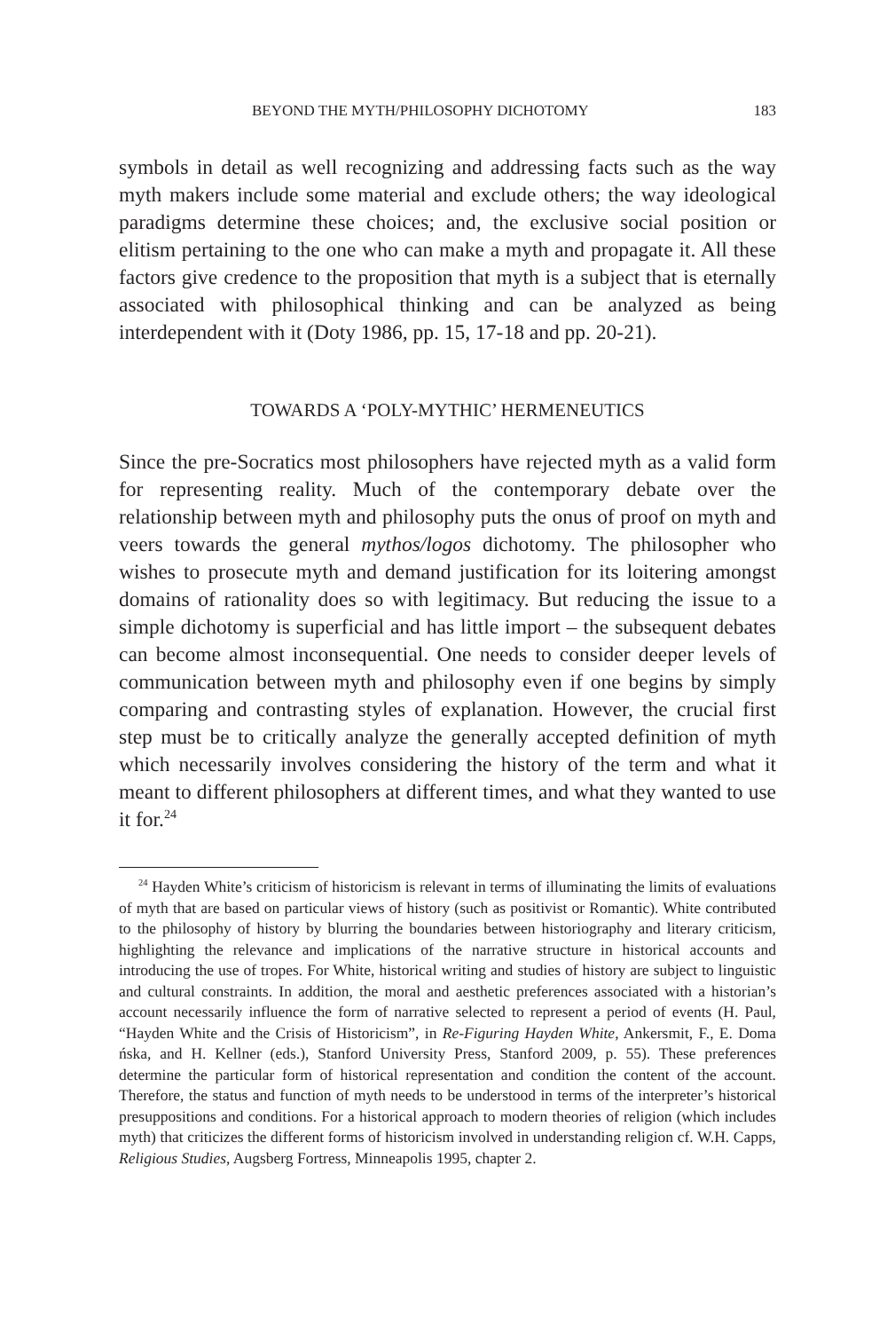BEYOND THE MYTH/PHILOSOPHY DICHOTOMY 183
symbols in detail as well recognizing and addressing facts such as the way myth makers include some material and exclude others; the way ideological paradigms determine these choices; and, the exclusive social position or elitism pertaining to the one who can make a myth and propagate it. All these factors give credence to the proposition that myth is a subject that is eternally associated with philosophical thinking and can be analyzed as being interdependent with it (Doty 1986, pp. 15, 17-18 and pp. 20-21).
TOWARDS A ‘POLY-MYTHIC’ HERMENEUTICS
Since the pre-Socratics most philosophers have rejected myth as a valid form for representing reality. Much of the contemporary debate over the relationship between myth and philosophy puts the onus of proof on myth and veers towards the general mythos/logos dichotomy. The philosopher who wishes to prosecute myth and demand justification for its loitering amongst domains of rationality does so with legitimacy. But reducing the issue to a simple dichotomy is superficial and has little import – the subsequent debates can become almost inconsequential. One needs to consider deeper levels of communication between myth and philosophy even if one begins by simply comparing and contrasting styles of explanation. However, the crucial first step must be to critically analyze the generally accepted definition of myth which necessarily involves considering the history of the term and what it meant to different philosophers at different times, and what they wanted to use it for.<sup>24</sup>
<sup>24</sup> Hayden White’s criticism of historicism is relevant in terms of illuminating the limits of evaluations of myth that are based on particular views of history (such as positivist or Romantic). White contributed to the philosophy of history by blurring the boundaries between historiography and literary criticism, highlighting the relevance and implications of the narrative structure in historical accounts and introducing the use of tropes. For White, historical writing and studies of history are subject to linguistic and cultural constraints. In addition, the moral and aesthetic preferences associated with a historian’s account necessarily influence the form of narrative selected to represent a period of events (H. Paul, “Hayden White and the Crisis of Historicism”, in Re-Figuring Hayden White, Ankersmit, F., E. Doma ńska, and H. Kellner (eds.), Stanford University Press, Stanford 2009, p. 55). These preferences determine the particular form of historical representation and condition the content of the account. Therefore, the status and function of myth needs to be understood in terms of the interpreter’s historical presuppositions and conditions. For a historical approach to modern theories of religion (which includes myth) that criticizes the different forms of historicism involved in understanding religion cf. W.H. Capps, Religious Studies, Augsberg Fortress, Minneapolis 1995, chapter 2.